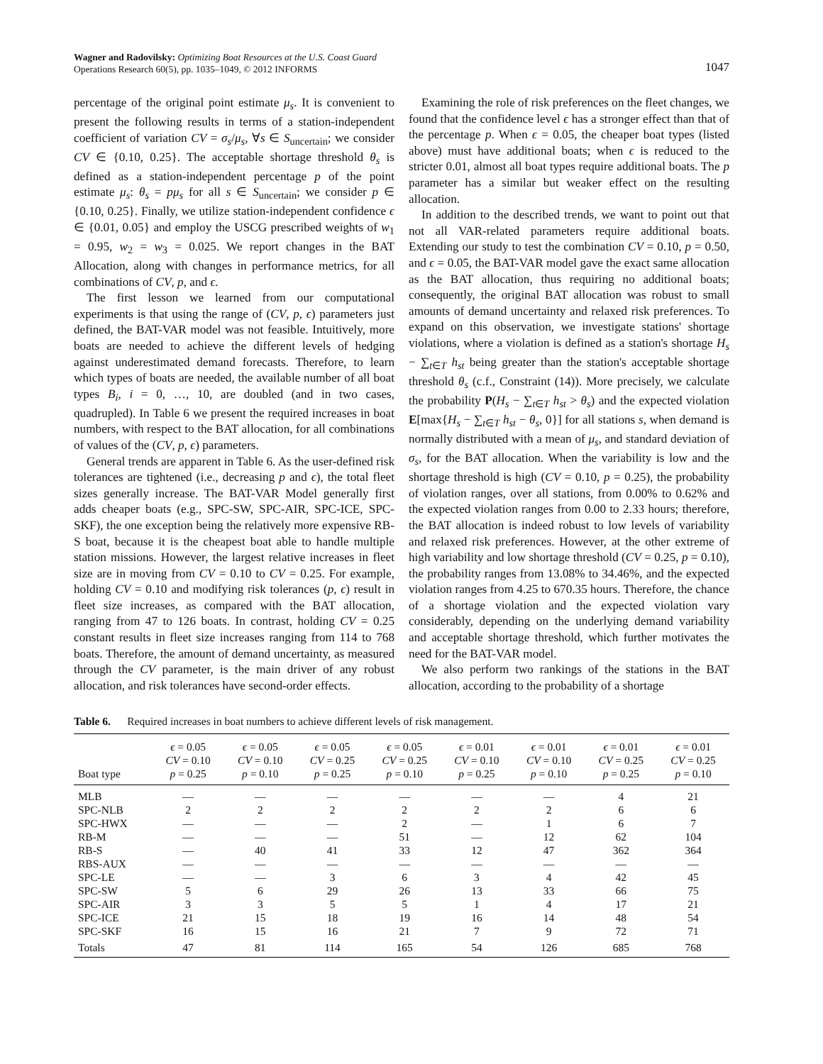Wagner and Radovilsky: Optimizing Boat Resources at the U.S. Coast Guard
Operations Research 60(5), pp. 1035–1049, © 2012 INFORMS
1047
percentage of the original point estimate μ<sub>s</sub>. It is convenient to present the following results in terms of a station-independent coefficient of variation CV = σ<sub>s</sub>/μ<sub>s</sub>, ∀s ∈ S<sub>uncertain</sub>; we consider CV ∈ {0.10, 0.25}. The acceptable shortage threshold θ<sub>s</sub> is defined as a station-independent percentage p of the point estimate μ<sub>s</sub>: θ<sub>s</sub> = pμ<sub>s</sub> for all s ∈ S<sub>uncertain</sub>; we consider p ∈ {0.10, 0.25}. Finally, we utilize station-independent confidence ϵ ∈ {0.01, 0.05} and employ the USCG prescribed weights of w<sub>1</sub> = 0.95, w<sub>2</sub> = w<sub>3</sub> = 0.025. We report changes in the BAT Allocation, along with changes in performance metrics, for all combinations of CV, p, and ϵ.
The first lesson we learned from our computational experiments is that using the range of (CV, p, ϵ) parameters just defined, the BAT-VAR model was not feasible. Intuitively, more boats are needed to achieve the different levels of hedging against underestimated demand forecasts. Therefore, to learn which types of boats are needed, the available number of all boat types B<sub>i</sub>, i = 0, …, 10, are doubled (and in two cases, quadrupled). In Table 6 we present the required increases in boat numbers, with respect to the BAT allocation, for all combinations of values of the (CV, p, ϵ) parameters.
General trends are apparent in Table 6. As the user-defined risk tolerances are tightened (i.e., decreasing p and ϵ), the total fleet sizes generally increase. The BAT-VAR Model generally first adds cheaper boats (e.g., SPC-SW, SPC-AIR, SPC-ICE, SPC-SKF), the one exception being the relatively more expensive RB-S boat, because it is the cheapest boat able to handle multiple station missions. However, the largest relative increases in fleet size are in moving from CV = 0.10 to CV = 0.25. For example, holding CV = 0.10 and modifying risk tolerances (p, ϵ) result in fleet size increases, as compared with the BAT allocation, ranging from 47 to 126 boats. In contrast, holding CV = 0.25 constant results in fleet size increases ranging from 114 to 768 boats. Therefore, the amount of demand uncertainty, as measured through the CV parameter, is the main driver of any robust allocation, and risk tolerances have second-order effects.
Examining the role of risk preferences on the fleet changes, we found that the confidence level ϵ has a stronger effect than that of the percentage p. When ϵ = 0.05, the cheaper boat types (listed above) must have additional boats; when ϵ is reduced to the stricter 0.01, almost all boat types require additional boats. The p parameter has a similar but weaker effect on the resulting allocation.
In addition to the described trends, we want to point out that not all VAR-related parameters require additional boats. Extending our study to test the combination CV = 0.10, p = 0.50, and ϵ = 0.05, the BAT-VAR model gave the exact same allocation as the BAT allocation, thus requiring no additional boats; consequently, the original BAT allocation was robust to small amounts of demand uncertainty and relaxed risk preferences. To expand on this observation, we investigate stations' shortage violations, where a violation is defined as a station's shortage H<sub>s</sub> − ∑<sub>t∈T</sub> h<sub>st</sub> being greater than the station's acceptable shortage threshold θ<sub>s</sub> (c.f., Constraint (14)). More precisely, we calculate the probability P(H<sub>s</sub> − ∑<sub>t∈T</sub> h<sub>st</sub> > θ<sub>s</sub>) and the expected violation E[max{H<sub>s</sub> − ∑<sub>t∈T</sub> h<sub>st</sub> − θ<sub>s</sub>, 0}] for all stations s, when demand is normally distributed with a mean of μ<sub>s</sub>, and standard deviation of σ<sub>s</sub>, for the BAT allocation. When the variability is low and the shortage threshold is high (CV = 0.10, p = 0.25), the probability of violation ranges, over all stations, from 0.00% to 0.62% and the expected violation ranges from 0.00 to 2.33 hours; therefore, the BAT allocation is indeed robust to low levels of variability and relaxed risk preferences. However, at the other extreme of high variability and low shortage threshold (CV = 0.25, p = 0.10), the probability ranges from 13.08% to 34.46%, and the expected violation ranges from 4.25 to 670.35 hours. Therefore, the chance of a shortage violation and the expected violation vary considerably, depending on the underlying demand variability and acceptable shortage threshold, which further motivates the need for the BAT-VAR model.
We also perform two rankings of the stations in the BAT allocation, according to the probability of a shortage
Table 6. Required increases in boat numbers to achieve different levels of risk management.
| Boat type | ϵ = 0.05 CV = 0.10 p = 0.25 | ϵ = 0.05 CV = 0.10 p = 0.10 | ϵ = 0.05 CV = 0.25 p = 0.25 | ϵ = 0.05 CV = 0.25 p = 0.10 | ϵ = 0.01 CV = 0.10 p = 0.25 | ϵ = 0.01 CV = 0.10 p = 0.10 | ϵ = 0.01 CV = 0.25 p = 0.25 | ϵ = 0.01 CV = 0.25 p = 0.10 |
| --- | --- | --- | --- | --- | --- | --- | --- | --- |
| MLB | — | — | — | — | — | — | 4 | 21 |
| SPC-NLB | 2 | 2 | 2 | 2 | 2 | 2 | 6 | 6 |
| SPC-HWX | — | — | — | 2 | — | 1 | 6 | 7 |
| RB-M | — | — | — | 51 | — | 12 | 62 | 104 |
| RB-S | — | 40 | 41 | 33 | 12 | 47 | 362 | 364 |
| RBS-AUX | — | — | — | — | — | — | — | — |
| SPC-LE | — | — | 3 | 6 | 3 | 4 | 42 | 45 |
| SPC-SW | 5 | 6 | 29 | 26 | 13 | 33 | 66 | 75 |
| SPC-AIR | 3 | 3 | 5 | 5 | 1 | 4 | 17 | 21 |
| SPC-ICE | 21 | 15 | 18 | 19 | 16 | 14 | 48 | 54 |
| SPC-SKF | 16 | 15 | 16 | 21 | 7 | 9 | 72 | 71 |
| Totals | 47 | 81 | 114 | 165 | 54 | 126 | 685 | 768 |